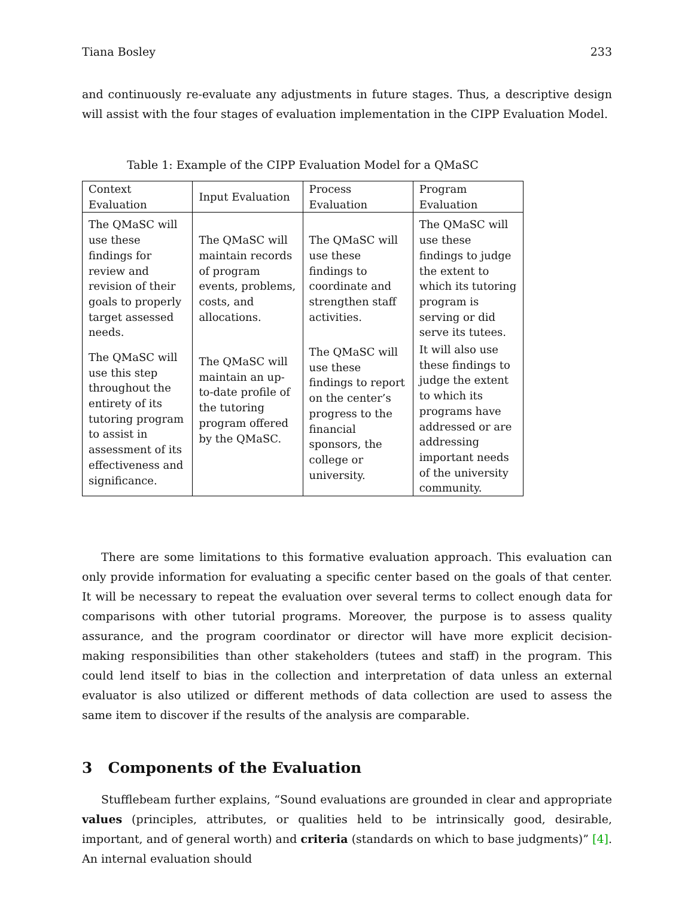Tiana Bosley 233
and continuously re-evaluate any adjustments in future stages. Thus, a descriptive design will assist with the four stages of evaluation implementation in the CIPP Evaluation Model.
Table 1: Example of the CIPP Evaluation Model for a QMaSC
| Context Evaluation | Input Evaluation | Process Evaluation | Program Evaluation |
| --- | --- | --- | --- |
| The QMaSC will use these findings for review and revision of their goals to properly target assessed needs. | The QMaSC will maintain records of program events, problems, costs, and allocations. | The QMaSC will use these findings to coordinate and strengthen staff activities. | The QMaSC will use these findings to judge the extent to which its tutoring program is serving or did serve its tutees. |
| The QMaSC will use this step throughout the entirety of its tutoring program to assist in assessment of its effectiveness and significance. | The QMaSC will maintain an up-to-date profile of the tutoring program offered by the QMaSC. | The QMaSC will use these findings to report on the center’s progress to the financial sponsors, the college or university. | It will also use these findings to judge the extent to which its programs have addressed or are addressing important needs of the university community. |
There are some limitations to this formative evaluation approach. This evaluation can only provide information for evaluating a specific center based on the goals of that center. It will be necessary to repeat the evaluation over several terms to collect enough data for comparisons with other tutorial programs. Moreover, the purpose is to assess quality assurance, and the program coordinator or director will have more explicit decision-making responsibilities than other stakeholders (tutees and staff) in the program. This could lend itself to bias in the collection and interpretation of data unless an external evaluator is also utilized or different methods of data collection are used to assess the same item to discover if the results of the analysis are comparable.
3 Components of the Evaluation
Stufflebeam further explains, “Sound evaluations are grounded in clear and appropriate values (principles, attributes, or qualities held to be intrinsically good, desirable, important, and of general worth) and criteria (standards on which to base judgments)” [4]. An internal evaluation should